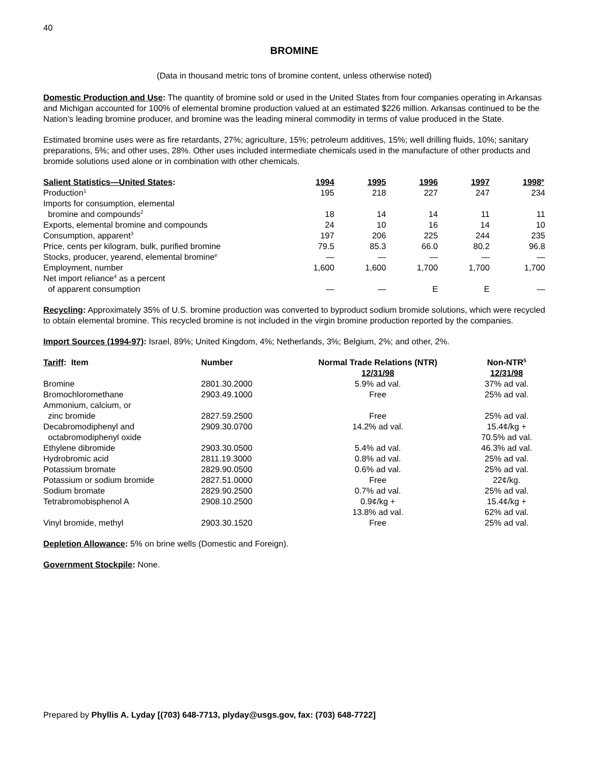40
BROMINE
(Data in thousand metric tons of bromine content, unless otherwise noted)
Domestic Production and Use: The quantity of bromine sold or used in the United States from four companies operating in Arkansas and Michigan accounted for 100% of elemental bromine production valued at an estimated $226 million. Arkansas continued to be the Nation’s leading bromine producer, and bromine was the leading mineral commodity in terms of value produced in the State.
Estimated bromine uses were as fire retardants, 27%; agriculture, 15%; petroleum additives, 15%; well drilling fluids, 10%; sanitary preparations, 5%; and other uses, 28%. Other uses included intermediate chemicals used in the manufacture of other products and bromide solutions used alone or in combination with other chemicals.
| Salient Statistics—United States : | 1994 | 1995 | 1996 | 1997 | 1998<sup>e</sup> |
| --- | --- | --- | --- | --- | --- |
| Production<sup>1</sup> | 195 | 218 | 227 | 247 | 234 |
| Imports for consumption, elemental bromine and compounds<sup>2</sup> | 18 | 14 | 14 | 11 | 11 |
| Exports, elemental bromine and compounds | 24 | 10 | 16 | 14 | 10 |
| Consumption, apparent<sup>3</sup> | 197 | 206 | 225 | 244 | 235 |
| Price, cents per kilogram, bulk, purified bromine | 79.5 | 85.3 | 66.0 | 80.2 | 96.8 |
| Stocks, producer, yearend, elemental bromine<sup>e</sup> | — | — | — | — | — |
| Employment, number | 1,600 | 1,600 | 1,700 | 1,700 | 1,700 |
| Net import reliance<sup>4</sup> as a percent of apparent consumption | — | — | E | E | — |
Recycling: Approximately 35% of U.S. bromine production was converted to byproduct sodium bromide solutions, which were recycled to obtain elemental bromine. This recycled bromine is not included in the virgin bromine production reported by the companies.
Import Sources (1994-97): Israel, 89%; United Kingdom, 4%; Netherlands, 3%; Belgium, 2%; and other, 2%.
| Tariff : Item | Number | Normal Trade Relations (NTR) 12/31/98 | Non-NTR<sup>5</sup> 12/31/98 |
| --- | --- | --- | --- |
| Bromine | 2801.30.2000 | 5.9% ad val. | 37% ad val. |
| Bromochloromethane | 2903.49.1000 | Free | 25% ad val. |
| Ammonium, calcium, or zinc bromide | 2827.59.2500 | Free | 25% ad val. |
| Decabromodiphenyl and octabromodiphenyl oxide | 2909.30.0700 | 14.2% ad val. | 15.4¢/kg + 70.5% ad val. |
| Ethylene dibromide | 2903.30.0500 | 5.4% ad val. | 46.3% ad val. |
| Hydrobromic acid | 2811.19.3000 | 0.8% ad val. | 25% ad val. |
| Potassium bromate | 2829.90.0500 | 0.6% ad val. | 25% ad val. |
| Potassium or sodium bromide | 2827.51.0000 | Free | 22¢/kg. |
| Sodium bromate | 2829.90.2500 | 0.7% ad val. | 25% ad val. |
| Tetrabromobisphenol A | 2908.10.2500 | 0.9¢/kg + 13.8% ad val. | 15.4¢/kg + 62% ad val. |
| Vinyl bromide, methyl | 2903.30.1520 | Free | 25% ad val. |
Depletion Allowance: 5% on brine wells (Domestic and Foreign).
Government Stockpile: None.
Prepared by Phyllis A. Lyday [(703) 648-7713, plyday@usgs.gov, fax: (703) 648-7722]